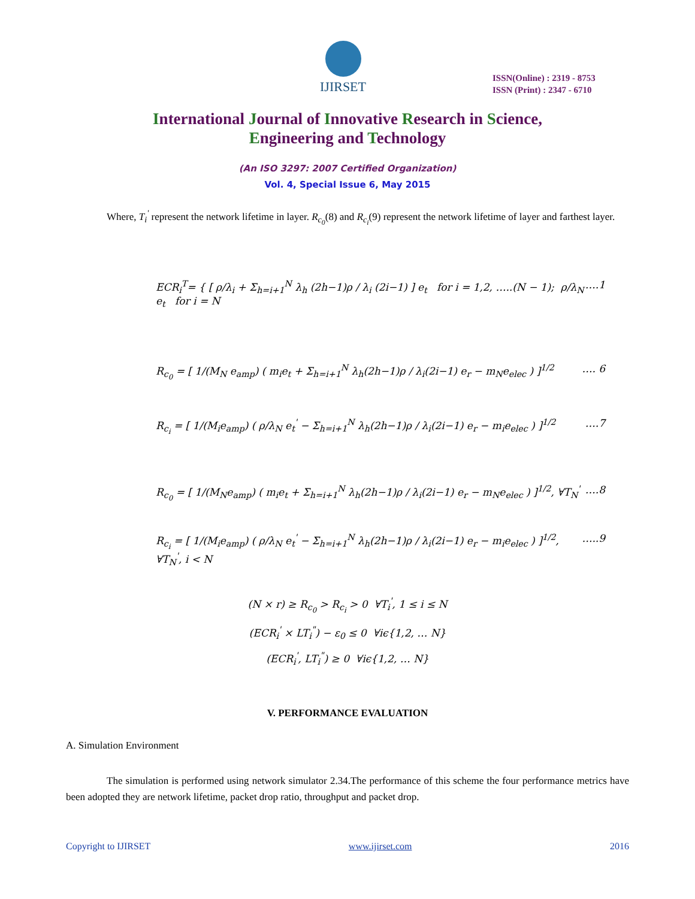IJIRSET
ISSN(Online) : 2319 - 8753
ISSN (Print) : 2347 - 6710
International Journal of Innovative Research in Science,
Engineering and Technology
(An ISO 3297: 2007 Certified Organization)
Vol. 4, Special Issue 6, May 2015
Where, T<sub>i</sub><sup>'</sup> represent the network lifetime in layer. R<sub>c<sub>0</sub></sub>(8) and R<sub>c<sub>i</sub></sub>(9) represent the network lifetime of layer and farthest layer.
ECR<sub>i</sub><sup>T</sup>= { [ ρ/λ<sub>i</sub> + Σ<sub>h=i+1</sub><sup>N</sup> λ<sub>h</sub> (2h−1)ρ / λ<sub>i</sub> (2i−1) ] e<sub>t</sub> for i = 1,2, …..(N − 1); ρ/λ<sub>N</sub> e<sub>t</sub> for i = N ….1
R<sub>c<sub>0</sub></sub> = [ 1/(M<sub>N</sub> e<sub>amp</sub>) ( m<sub>i</sub>e<sub>t</sub> + Σ<sub>h=i+1</sub><sup>N</sup> λ<sub>h</sub>(2h−1)ρ / λ<sub>i</sub>(2i−1) e<sub>r</sub> − m<sub>N</sub>e<sub>elec</sub> ) ]<sup>1/2</sup> …. 6
R<sub>c<sub>i</sub></sub> = [ 1/(M<sub>i</sub>e<sub>amp</sub>) ( ρ/λ<sub>N</sub> e<sub>t</sub><sup>'</sup> − Σ<sub>h=i+1</sub><sup>N</sup> λ<sub>h</sub>(2h−1)ρ / λ<sub>i</sub>(2i−1) e<sub>r</sub> − m<sub>i</sub>e<sub>elec</sub> ) ]<sup>1/2</sup> ….7
R<sub>c<sub>0</sub></sub> = [ 1/(M<sub>N</sub>e<sub>amp</sub>) ( m<sub>i</sub>e<sub>t</sub> + Σ<sub>h=i+1</sub><sup>N</sup> λ<sub>h</sub>(2h−1)ρ / λ<sub>i</sub>(2i−1) e<sub>r</sub> − m<sub>N</sub>e<sub>elec</sub> ) ]<sup>1/2</sup>, ∀T<sub>N</sub><sup>'</sup> ….8
R<sub>c<sub>i</sub></sub> = [ 1/(M<sub>i</sub>e<sub>amp</sub>) ( ρ/λ<sub>N</sub> e<sub>t</sub><sup>'</sup> − Σ<sub>h=i+1</sub><sup>N</sup> λ<sub>h</sub>(2h−1)ρ / λ<sub>i</sub>(2i−1) e<sub>r</sub> − m<sub>i</sub>e<sub>elec</sub> ) ]<sup>1/2</sup>, ∀T<sub>N</sub><sup>'</sup>, i < N …..9
(N × r) ≥ R<sub>c<sub>0</sub></sub> > R<sub>c<sub>i</sub></sub> > 0 ∀T<sub>i</sub><sup>'</sup>, 1 ≤ i ≤ N
(ECR<sub>i</sub><sup>'</sup> × LT<sub>i</sub><sup>"</sup>) − ε<sub>0</sub> ≤ 0 ∀iϵ{1,2, … N}
(ECR<sub>i</sub><sup>'</sup>, LT<sub>i</sub><sup>"</sup>) ≥ 0 ∀iϵ{1,2, … N}
V. PERFORMANCE EVALUATION
A. Simulation Environment
The simulation is performed using network simulator 2.34.The performance of this scheme the four performance metrics have been adopted they are network lifetime, packet drop ratio, throughput and packet drop.
Copyright to IJIRSET www.ijirset.com 2016